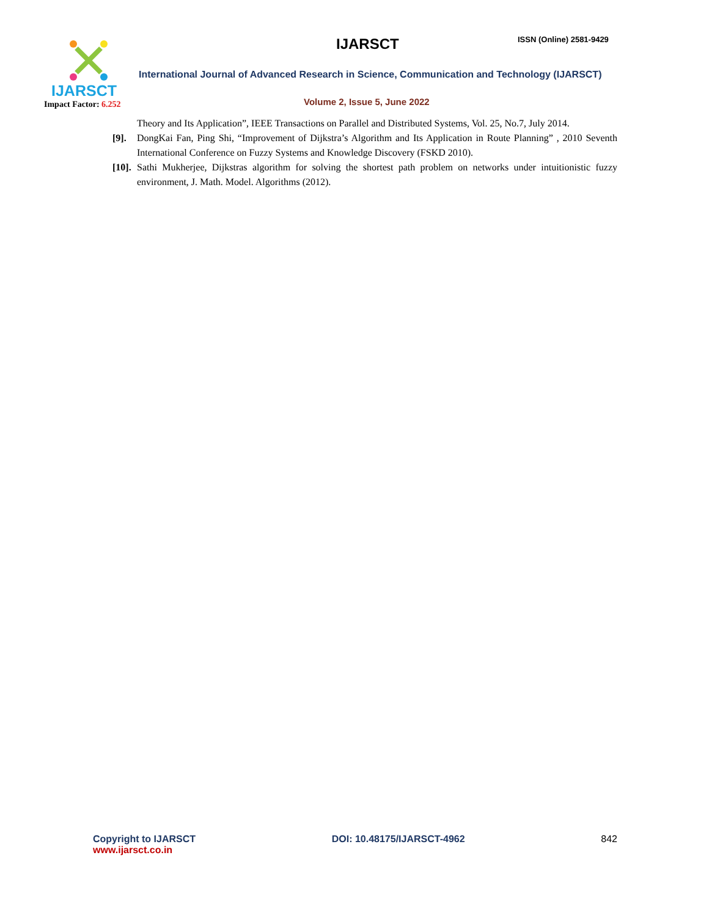IJARSCT
Impact Factor: 6.252
IJARSCT ISSN (Online) 2581-9429
International Journal of Advanced Research in Science, Communication and Technology (IJARSCT)
Volume 2, Issue 5, June 2022
Theory and Its Application”, IEEE Transactions on Parallel and Distributed Systems, Vol. 25, No.7, July 2014.
[9]. DongKai Fan, Ping Shi, “Improvement of Dijkstra’s Algorithm and Its Application in Route Planning” , 2010 Seventh International Conference on Fuzzy Systems and Knowledge Discovery (FSKD 2010).
[10]. Sathi Mukherjee, Dijkstras algorithm for solving the shortest path problem on networks under intuitionistic fuzzy environment, J. Math. Model. Algorithms (2012).
Copyright to IJARSCT
www.ijarsct.co.in
DOI: 10.48175/IJARSCT-4962 842